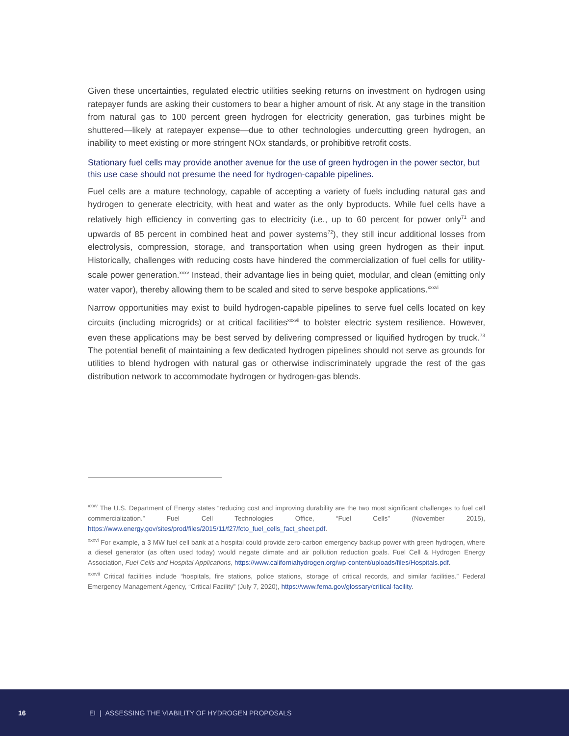Given these uncertainties, regulated electric utilities seeking returns on investment on hydrogen using ratepayer funds are asking their customers to bear a higher amount of risk. At any stage in the transition from natural gas to 100 percent green hydrogen for electricity generation, gas turbines might be shuttered—likely at ratepayer expense—due to other technologies undercutting green hydrogen, an inability to meet existing or more stringent NOx standards, or prohibitive retrofit costs.
Stationary fuel cells may provide another avenue for the use of green hydrogen in the power sector, but this use case should not presume the need for hydrogen-capable pipelines.
Fuel cells are a mature technology, capable of accepting a variety of fuels including natural gas and hydrogen to generate electricity, with heat and water as the only byproducts. While fuel cells have a relatively high efficiency in converting gas to electricity (i.e., up to 60 percent for power only<sup>71</sup> and upwards of 85 percent in combined heat and power systems<sup>72</sup>), they still incur additional losses from electrolysis, compression, storage, and transportation when using green hydrogen as their input. Historically, challenges with reducing costs have hindered the commercialization of fuel cells for utility-scale power generation.<sup>xxxv</sup> Instead, their advantage lies in being quiet, modular, and clean (emitting only water vapor), thereby allowing them to be scaled and sited to serve bespoke applications.<sup>xxxvi</sup>
Narrow opportunities may exist to build hydrogen-capable pipelines to serve fuel cells located on key circuits (including microgrids) or at critical facilities<sup>xxxvii</sup> to bolster electric system resilience. However, even these applications may be best served by delivering compressed or liquified hydrogen by truck.<sup>73</sup> The potential benefit of maintaining a few dedicated hydrogen pipelines should not serve as grounds for utilities to blend hydrogen with natural gas or otherwise indiscriminately upgrade the rest of the gas distribution network to accommodate hydrogen or hydrogen-gas blends.
<sup>xxxv</sup> The U.S. Department of Energy states “reducing cost and improving durability are the two most significant challenges to fuel cell commercialization.” Fuel Cell Technologies Office, “Fuel Cells” (November 2015), https://www.energy.gov/sites/prod/files/2015/11/f27/fcto_fuel_cells_fact_sheet.pdf.
<sup>xxxvi</sup> For example, a 3 MW fuel cell bank at a hospital could provide zero-carbon emergency backup power with green hydrogen, where a diesel generator (as often used today) would negate climate and air pollution reduction goals. Fuel Cell & Hydrogen Energy Association, Fuel Cells and Hospital Applications, https://www.californiahydrogen.org/wp-content/uploads/files/Hospitals.pdf.
<sup>xxxvii</sup> Critical facilities include “hospitals, fire stations, police stations, storage of critical records, and similar facilities.” Federal Emergency Management Agency, “Critical Facility” (July 7, 2020), https://www.fema.gov/glossary/critical-facility.
16 EI | ASSESSING THE VIABILITY OF HYDROGEN PROPOSALS